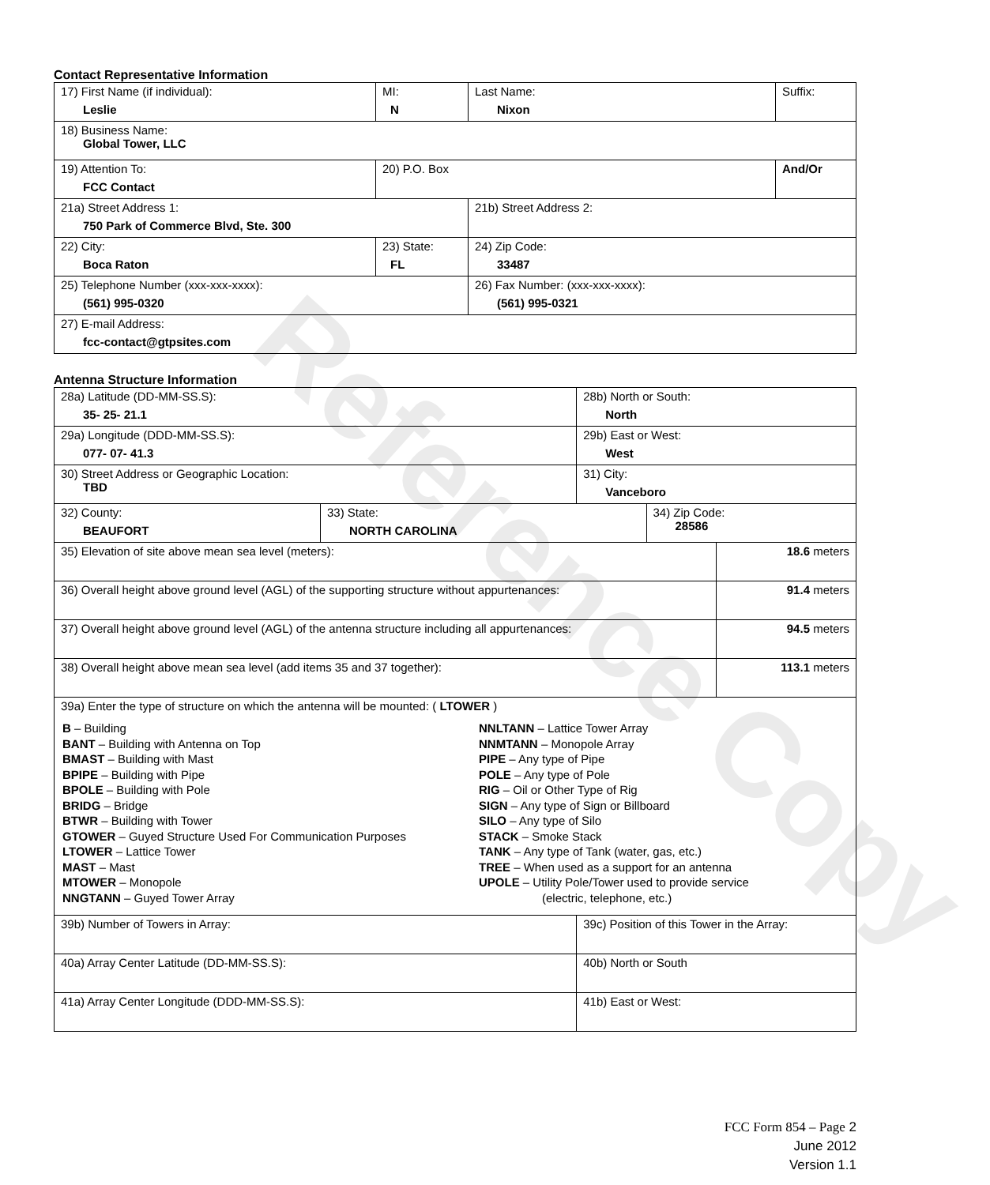Reference Copy
Contact Representative Information
| 17) First Name (if individual): Leslie | MI: N | Last Name: Nixon | Suffix: |
| 18) Business Name: Global Tower, LLC | | | |
| 19) Attention To: FCC Contact | 20) P.O. Box | | And/Or |
| 21a) Street Address 1: 750 Park of Commerce Blvd, Ste. 300 | | 21b) Street Address 2: | |
| 22) City: Boca Raton | 23) State: FL | 24) Zip Code: 33487 | |
| 25) Telephone Number (xxx-xxx-xxxx): (561) 995-0320 | | 26) Fax Number: (xxx-xxx-xxxx): (561) 995-0321 | |
| 27) E-mail Address: fcc-contact@gtpsites.com | | | |
Antenna Structure Information
| 28a) Latitude (DD-MM-SS.S): 35- 25- 21.1 | | 28b) North or South: North | | |
| 29a) Longitude (DDD-MM-SS.S): 077- 07- 41.3 | | 29b) East or West: West | | |
| 30) Street Address or Geographic Location: TBD | | 31) City: Vanceboro | | |
| 32) County: BEAUFORT | 33) State: NORTH CAROLINA | | 34) Zip Code: 28586 | |
| 35) Elevation of site above mean sea level (meters): | | | | 18.6 meters |
| 36) Overall height above ground level (AGL) of the supporting structure without appurtenances: | | | | 91.4 meters |
| 37) Overall height above ground level (AGL) of the antenna structure including all appurtenances: | | | | 94.5 meters |
| 38) Overall height above mean sea level (add items 35 and 37 together): | | | | 113.1 meters |
| 39a) Enter the type of structure on which the antenna will be mounted: ( LTOWER ) B – Building BANT – Building with Antenna on Top BMAST – Building with Mast BPIPE – Building with Pipe BPOLE – Building with Pole BRIDG – Bridge BTWR – Building with Tower GTOWER – Guyed Structure Used For Communication Purposes LTOWER – Lattice Tower MAST – Mast MTOWER – Monopole NNGTANN – Guyed Tower Array NNLTANN – Lattice Tower Array NNMTANN – Monopole Array PIPE – Any type of Pipe POLE – Any type of Pole RIG – Oil or Other Type of Rig SIGN – Any type of Sign or Billboard SILO – Any type of Silo STACK – Smoke Stack TANK – Any type of Tank (water, gas, etc.) TREE – When used as a support for an antenna UPOLE – Utility Pole/Tower used to provide service (electric, telephone, etc.) | | | | |
| 39b) Number of Towers in Array: | | 39c) Position of this Tower in the Array: | | |
| 40a) Array Center Latitude (DD-MM-SS.S): | | 40b) North or South | | |
| 41a) Array Center Longitude (DDD-MM-SS.S): | | 41b) East or West: | | |
FCC Form 854 – Page 2
June 2012
Version 1.1